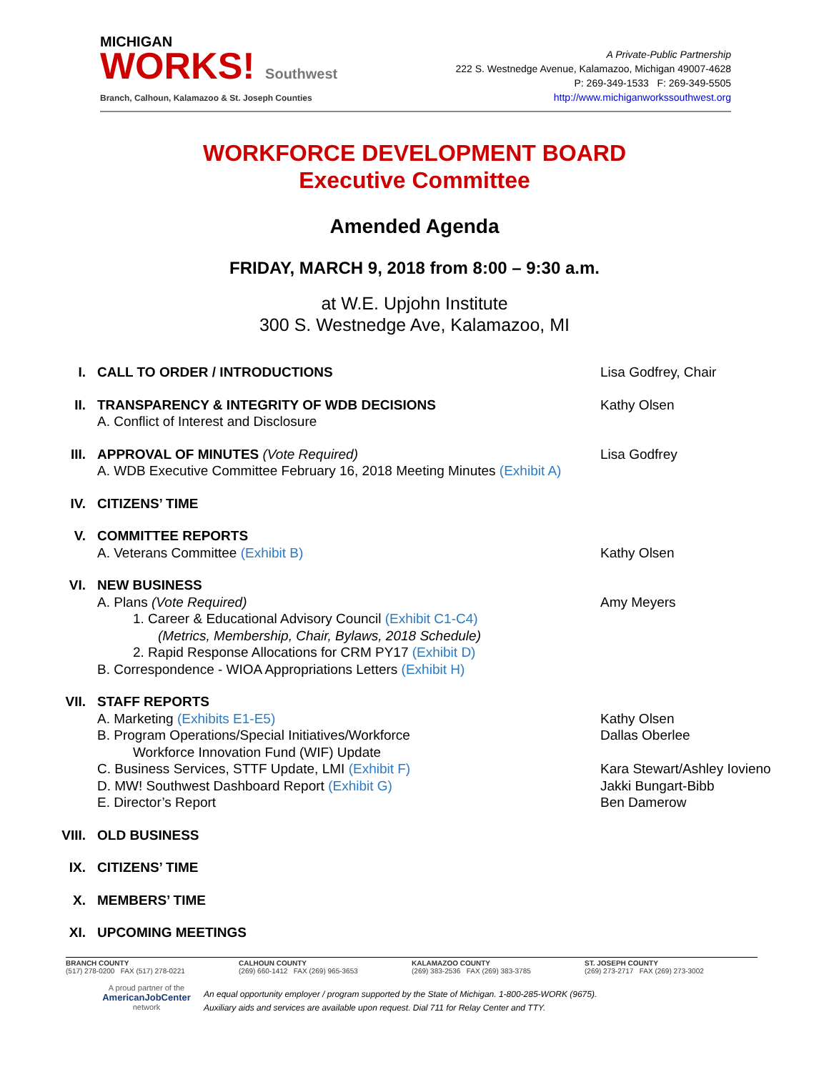MICHIGAN
WORKS! Southwest
Branch, Calhoun, Kalamazoo & St. Joseph Counties
A Private-Public Partnership
222 S. Westnedge Avenue, Kalamazoo, Michigan 49007-4628
P: 269-349-1533 F: 269-349-5505
http://www.michiganworkssouthwest.org
WORKFORCE DEVELOPMENT BOARD
Executive Committee
Amended Agenda
FRIDAY, MARCH 9, 2018 from 8:00 – 9:30 a.m.
at W.E. Upjohn Institute
300 S. Westnedge Ave, Kalamazoo, MI
I. CALL TO ORDER / INTRODUCTIONS Lisa Godfrey, Chair
II. TRANSPARENCY & INTEGRITY OF WDB DECISIONS
A. Conflict of Interest and Disclosure
Kathy Olsen
III.
APPROVAL OF MINUTES (Vote Required)
A. WDB Executive Committee February 16, 2018 Meeting Minutes (Exhibit A)
Lisa Godfrey
IV. CITIZENS’ TIME
V. COMMITTEE REPORTS
A. Veterans Committee (Exhibit B)
Kathy Olsen
VI. NEW BUSINESS
A. Plans (Vote Required)
1. Career & Educational Advisory Council (Exhibit C1-C4)
(Metrics, Membership, Chair, Bylaws, 2018 Schedule)
2. Rapid Response Allocations for CRM PY17 (Exhibit D)
B. Correspondence - WIOA Appropriations Letters (Exhibit H)
Amy Meyers
VII.
STAFF REPORTS
A. Marketing (Exhibits E1-E5)
B. Program Operations/Special Initiatives/Workforce
Workforce Innovation Fund (WIF) Update
C. Business Services, STTF Update, LMI (Exhibit F)
D. MW! Southwest Dashboard Report (Exhibit G)
E. Director’s Report
Kathy Olsen
Dallas Oberlee
Kara Stewart/Ashley Iovieno
Jakki Bungart-Bibb
Ben Damerow
VIII.
OLD BUSINESS
IX. CITIZENS’ TIME
X. MEMBERS’ TIME
XI. UPCOMING MEETINGS
BRANCH COUNTY
(517) 278-0200 FAX (517) 278-0221
CALHOUN COUNTY
(269) 660-1412 FAX (269) 965-3653
KALAMAZOO COUNTY
(269) 383-2536 FAX (269) 383-3785
ST. JOSEPH COUNTY
(269) 273-2717 FAX (269) 273-3002
A proud partner of the
AmericanJobCenter
network
An equal opportunity employer / program supported by the State of Michigan. 1-800-285-WORK (9675).
Auxiliary aids and services are available upon request. Dial 711 for Relay Center and TTY.